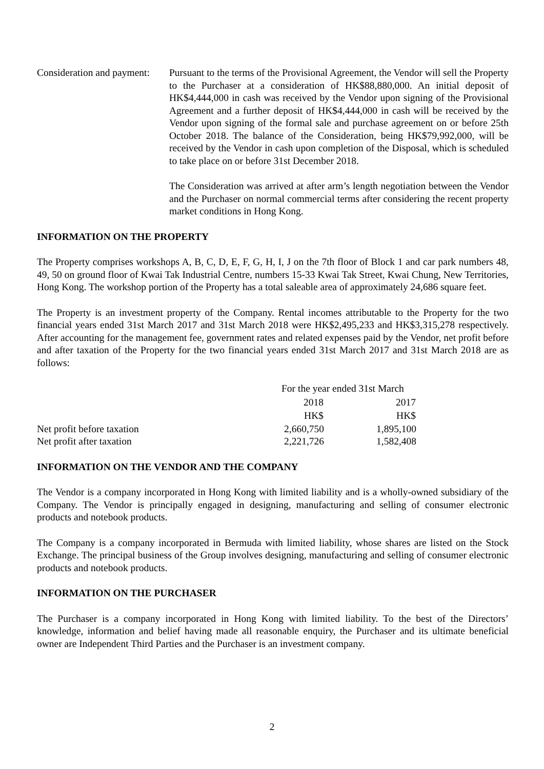Consideration and payment:
Pursuant to the terms of the Provisional Agreement, the Vendor will sell the Property to the Purchaser at a consideration of HK$88,880,000. An initial deposit of HK$4,444,000 in cash was received by the Vendor upon signing of the Provisional Agreement and a further deposit of HK$4,444,000 in cash will be received by the Vendor upon signing of the formal sale and purchase agreement on or before 25th October 2018. The balance of the Consideration, being HK$79,992,000, will be received by the Vendor in cash upon completion of the Disposal, which is scheduled to take place on or before 31st December 2018.
The Consideration was arrived at after arm’s length negotiation between the Vendor and the Purchaser on normal commercial terms after considering the recent property market conditions in Hong Kong.
INFORMATION ON THE PROPERTY
The Property comprises workshops A, B, C, D, E, F, G, H, I, J on the 7th floor of Block 1 and car park numbers 48, 49, 50 on ground floor of Kwai Tak Industrial Centre, numbers 15-33 Kwai Tak Street, Kwai Chung, New Territories, Hong Kong. The workshop portion of the Property has a total saleable area of approximately 24,686 square feet.
The Property is an investment property of the Company. Rental incomes attributable to the Property for the two financial years ended 31st March 2017 and 31st March 2018 were HK$2,495,233 and HK$3,315,278 respectively. After accounting for the management fee, government rates and related expenses paid by the Vendor, net profit before and after taxation of the Property for the two financial years ended 31st March 2017 and 31st March 2018 are as follows:
| | For the year ended 31st March | |
| | 2018 | 2017 |
| | HK$ | HK$ |
| Net profit before taxation | 2,660,750 | 1,895,100 |
| Net profit after taxation | 2,221,726 | 1,582,408 |
INFORMATION ON THE VENDOR AND THE COMPANY
The Vendor is a company incorporated in Hong Kong with limited liability and is a wholly-owned subsidiary of the Company. The Vendor is principally engaged in designing, manufacturing and selling of consumer electronic products and notebook products.
The Company is a company incorporated in Bermuda with limited liability, whose shares are listed on the Stock Exchange. The principal business of the Group involves designing, manufacturing and selling of consumer electronic products and notebook products.
INFORMATION ON THE PURCHASER
The Purchaser is a company incorporated in Hong Kong with limited liability. To the best of the Directors’ knowledge, information and belief having made all reasonable enquiry, the Purchaser and its ultimate beneficial owner are Independent Third Parties and the Purchaser is an investment company.
2